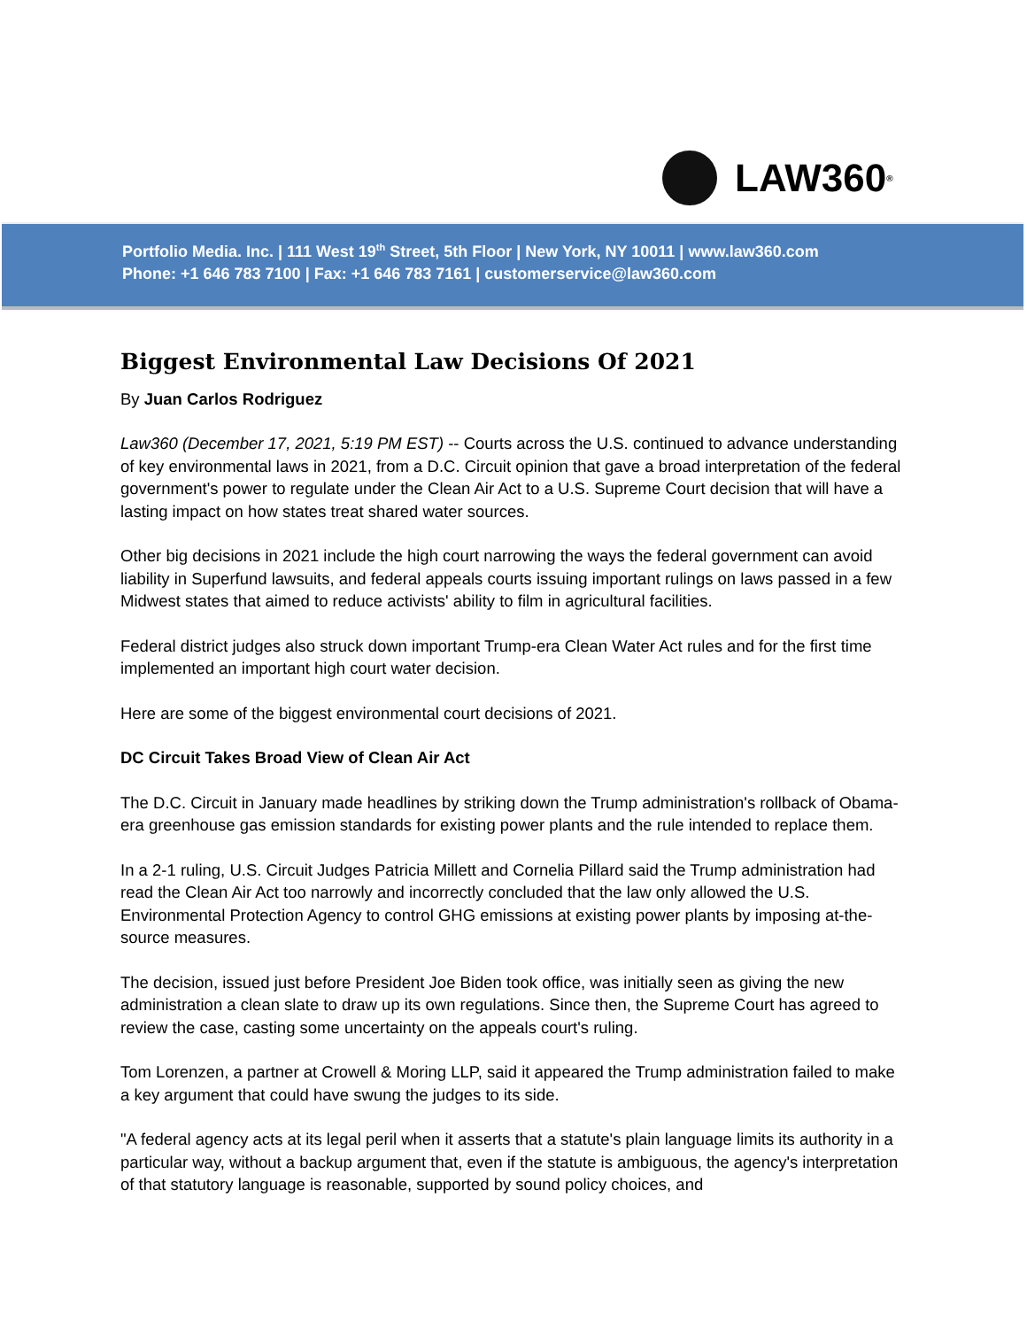LAW360<sup>®</sup>
Portfolio Media. Inc. | 111 West 19<sup>th</sup> Street, 5th Floor | New York, NY 10011 | www.law360.com
Phone: +1 646 783 7100 | Fax: +1 646 783 7161 | customerservice@law360.com
Biggest Environmental Law Decisions Of 2021
By Juan Carlos Rodriguez
Law360 (December 17, 2021, 5:19 PM EST) -- Courts across the U.S. continued to advance understanding of key environmental laws in 2021, from a D.C. Circuit opinion that gave a broad interpretation of the federal government's power to regulate under the Clean Air Act to a U.S. Supreme Court decision that will have a lasting impact on how states treat shared water sources.
Other big decisions in 2021 include the high court narrowing the ways the federal government can avoid liability in Superfund lawsuits, and federal appeals courts issuing important rulings on laws passed in a few Midwest states that aimed to reduce activists' ability to film in agricultural facilities.
Federal district judges also struck down important Trump-era Clean Water Act rules and for the first time implemented an important high court water decision.
Here are some of the biggest environmental court decisions of 2021.
DC Circuit Takes Broad View of Clean Air Act
The D.C. Circuit in January made headlines by striking down the Trump administration's rollback of Obama-era greenhouse gas emission standards for existing power plants and the rule intended to replace them.
In a 2-1 ruling, U.S. Circuit Judges Patricia Millett and Cornelia Pillard said the Trump administration had read the Clean Air Act too narrowly and incorrectly concluded that the law only allowed the U.S. Environmental Protection Agency to control GHG emissions at existing power plants by imposing at-the-source measures.
The decision, issued just before President Joe Biden took office, was initially seen as giving the new administration a clean slate to draw up its own regulations. Since then, the Supreme Court has agreed to review the case, casting some uncertainty on the appeals court's ruling.
Tom Lorenzen, a partner at Crowell & Moring LLP, said it appeared the Trump administration failed to make a key argument that could have swung the judges to its side.
"A federal agency acts at its legal peril when it asserts that a statute's plain language limits its authority in a particular way, without a backup argument that, even if the statute is ambiguous, the agency's interpretation of that statutory language is reasonable, supported by sound policy choices, and